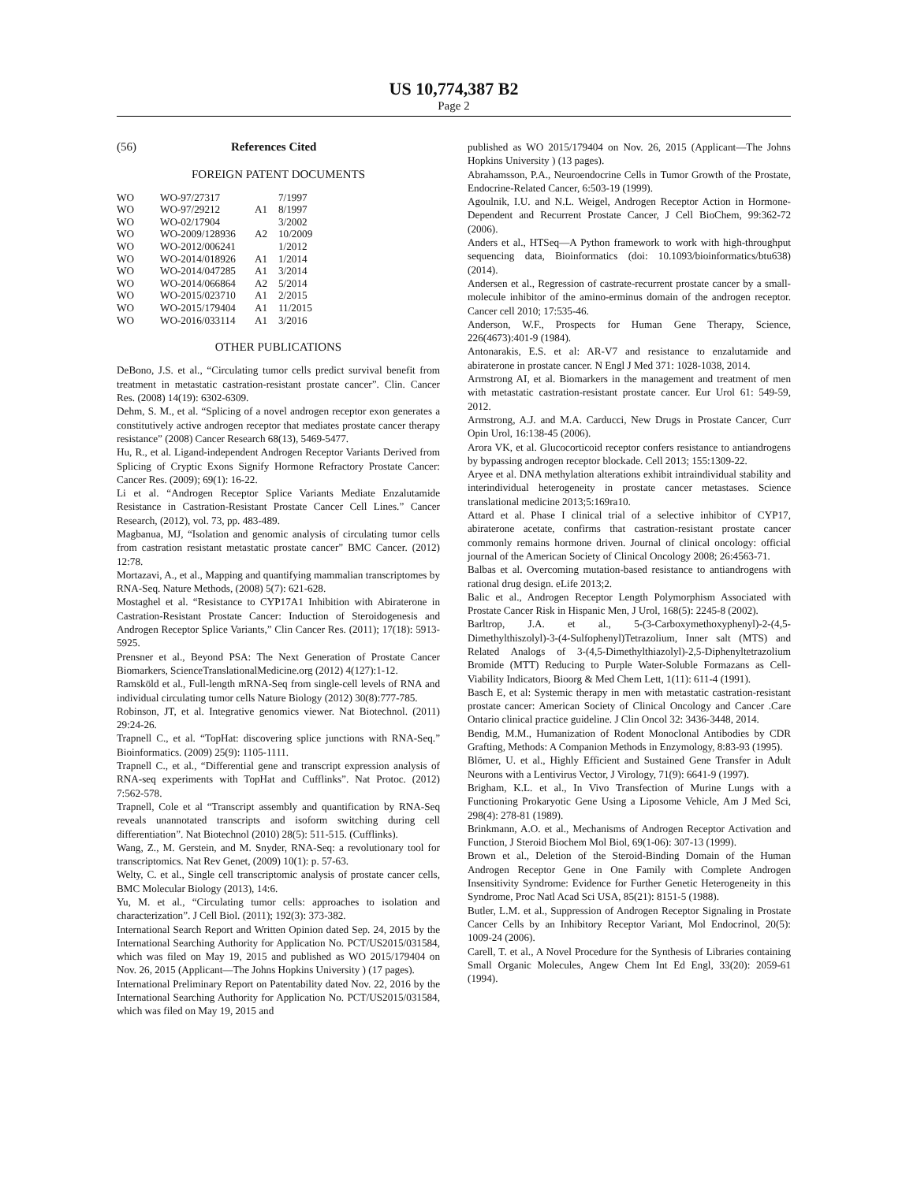US 10,774,387 B2
Page 2
(56) References Cited
FOREIGN PATENT DOCUMENTS
| WO | WO-97/27317 | | 7/1997 |
| WO | WO-97/29212 | A1 | 8/1997 |
| WO | WO-02/17904 | | 3/2002 |
| WO | WO-2009/128936 | A2 | 10/2009 |
| WO | WO-2012/006241 | | 1/2012 |
| WO | WO-2014/018926 | A1 | 1/2014 |
| WO | WO-2014/047285 | A1 | 3/2014 |
| WO | WO-2014/066864 | A2 | 5/2014 |
| WO | WO-2015/023710 | A1 | 2/2015 |
| WO | WO-2015/179404 | A1 | 11/2015 |
| WO | WO-2016/033114 | A1 | 3/2016 |
OTHER PUBLICATIONS
DeBono, J.S. et al., “Circulating tumor cells predict survival benefit from treatment in metastatic castration-resistant prostate cancer”. Clin. Cancer Res. (2008) 14(19): 6302-6309.
Dehm, S. M., et al. “Splicing of a novel androgen receptor exon generates a constitutively active androgen receptor that mediates prostate cancer therapy resistance” (2008) Cancer Research 68(13), 5469-5477.
Hu, R., et al. Ligand-independent Androgen Receptor Variants Derived from Splicing of Cryptic Exons Signify Hormone Refractory Prostate Cancer: Cancer Res. (2009); 69(1): 16-22.
Li et al. “Androgen Receptor Splice Variants Mediate Enzalutamide Resistance in Castration-Resistant Prostate Cancer Cell Lines.” Cancer Research, (2012), vol. 73, pp. 483-489.
Magbanua, MJ, “Isolation and genomic analysis of circulating tumor cells from castration resistant metastatic prostate cancer” BMC Cancer. (2012) 12:78.
Mortazavi, A., et al., Mapping and quantifying mammalian transcriptomes by RNA-Seq. Nature Methods, (2008) 5(7): 621-628.
Mostaghel et al. “Resistance to CYP17A1 Inhibition with Abiraterone in Castration-Resistant Prostate Cancer: Induction of Steroidogenesis and Androgen Receptor Splice Variants,” Clin Cancer Res. (2011); 17(18): 5913-5925.
Prensner et al., Beyond PSA: The Next Generation of Prostate Cancer Biomarkers, ScienceTranslationalMedicine.org (2012) 4(127):1-12.
Ramsköld et al., Full-length mRNA-Seq from single-cell levels of RNA and individual circulating tumor cells Nature Biology (2012) 30(8):777-785.
Robinson, JT, et al. Integrative genomics viewer. Nat Biotechnol. (2011) 29:24-26.
Trapnell C., et al. “TopHat: discovering splice junctions with RNA-Seq.” Bioinformatics. (2009) 25(9): 1105-1111.
Trapnell C., et al., “Differential gene and transcript expression analysis of RNA-seq experiments with TopHat and Cufflinks”. Nat Protoc. (2012) 7:562-578.
Trapnell, Cole et al “Transcript assembly and quantification by RNA-Seq reveals unannotated transcripts and isoform switching during cell differentiation”. Nat Biotechnol (2010) 28(5): 511-515. (Cufflinks).
Wang, Z., M. Gerstein, and M. Snyder, RNA-Seq: a revolutionary tool for transcriptomics. Nat Rev Genet, (2009) 10(1): p. 57-63.
Welty, C. et al., Single cell transcriptomic analysis of prostate cancer cells, BMC Molecular Biology (2013), 14:6.
Yu, M. et al., “Circulating tumor cells: approaches to isolation and characterization”. J Cell Biol. (2011); 192(3): 373-382.
International Search Report and Written Opinion dated Sep. 24, 2015 by the International Searching Authority for Application No. PCT/US2015/031584, which was filed on May 19, 2015 and published as WO 2015/179404 on Nov. 26, 2015 (Applicant—The Johns Hopkins University ) (17 pages).
International Preliminary Report on Patentability dated Nov. 22, 2016 by the International Searching Authority for Application No. PCT/US2015/031584, which was filed on May 19, 2015 and
published as WO 2015/179404 on Nov. 26, 2015 (Applicant—The Johns Hopkins University ) (13 pages).
Abrahamsson, P.A., Neuroendocrine Cells in Tumor Growth of the Prostate, Endocrine-Related Cancer, 6:503-19 (1999).
Agoulnik, I.U. and N.L. Weigel, Androgen Receptor Action in Hormone-Dependent and Recurrent Prostate Cancer, J Cell BioChem, 99:362-72 (2006).
Anders et al., HTSeq—A Python framework to work with high-throughput sequencing data, Bioinformatics (doi: 10.1093/bioinformatics/btu638) (2014).
Andersen et al., Regression of castrate-recurrent prostate cancer by a small-molecule inhibitor of the amino-erminus domain of the androgen receptor. Cancer cell 2010; 17:535-46.
Anderson, W.F., Prospects for Human Gene Therapy, Science, 226(4673):401-9 (1984).
Antonarakis, E.S. et al: AR-V7 and resistance to enzalutamide and abiraterone in prostate cancer. N Engl J Med 371: 1028-1038, 2014.
Armstrong AI, et al. Biomarkers in the management and treatment of men with metastatic castration-resistant prostate cancer. Eur Urol 61: 549-59, 2012.
Armstrong, A.J. and M.A. Carducci, New Drugs in Prostate Cancer, Curr Opin Urol, 16:138-45 (2006).
Arora VK, et al. Glucocorticoid receptor confers resistance to antiandrogens by bypassing androgen receptor blockade. Cell 2013; 155:1309-22.
Aryee et al. DNA methylation alterations exhibit intraindividual stability and interindividual heterogeneity in prostate cancer metastases. Science translational medicine 2013;5:169ra10.
Attard et al. Phase I clinical trial of a selective inhibitor of CYP17, abiraterone acetate, confirms that castration-resistant prostate cancer commonly remains hormone driven. Journal of clinical oncology: official journal of the American Society of Clinical Oncology 2008; 26:4563-71.
Balbas et al. Overcoming mutation-based resistance to antiandrogens with rational drug design. eLife 2013;2.
Balic et al., Androgen Receptor Length Polymorphism Associated with Prostate Cancer Risk in Hispanic Men, J Urol, 168(5): 2245-8 (2002).
Barltrop, J.A. et al., 5-(3-Carboxymethoxyphenyl)-2-(4,5-Dimethylthiszolyl)-3-(4-Sulfophenyl)Tetrazolium, Inner salt (MTS) and Related Analogs of 3-(4,5-Dimethylthiazolyl)-2,5-Diphenyltetrazolium Bromide (MTT) Reducing to Purple Water-Soluble Formazans as Cell-Viability Indicators, Bioorg & Med Chem Lett, 1(11): 611-4 (1991).
Basch E, et al: Systemic therapy in men with metastatic castration-resistant prostate cancer: American Society of Clinical Oncology and Cancer .Care Ontario clinical practice guideline. J Clin Oncol 32: 3436-3448, 2014.
Bendig, M.M., Humanization of Rodent Monoclonal Antibodies by CDR Grafting, Methods: A Companion Methods in Enzymology, 8:83-93 (1995).
Blömer, U. et al., Highly Efficient and Sustained Gene Transfer in Adult Neurons with a Lentivirus Vector, J Virology, 71(9): 6641-9 (1997).
Brigham, K.L. et al., In Vivo Transfection of Murine Lungs with a Functioning Prokaryotic Gene Using a Liposome Vehicle, Am J Med Sci, 298(4): 278-81 (1989).
Brinkmann, A.O. et al., Mechanisms of Androgen Receptor Activation and Function, J Steroid Biochem Mol Biol, 69(1-06): 307-13 (1999).
Brown et al., Deletion of the Steroid-Binding Domain of the Human Androgen Receptor Gene in One Family with Complete Androgen Insensitivity Syndrome: Evidence for Further Genetic Heterogeneity in this Syndrome, Proc Natl Acad Sci USA, 85(21): 8151-5 (1988).
Butler, L.M. et al., Suppression of Androgen Receptor Signaling in Prostate Cancer Cells by an Inhibitory Receptor Variant, Mol Endocrinol, 20(5): 1009-24 (2006).
Carell, T. et al., A Novel Procedure for the Synthesis of Libraries containing Small Organic Molecules, Angew Chem Int Ed Engl, 33(20): 2059-61 (1994).